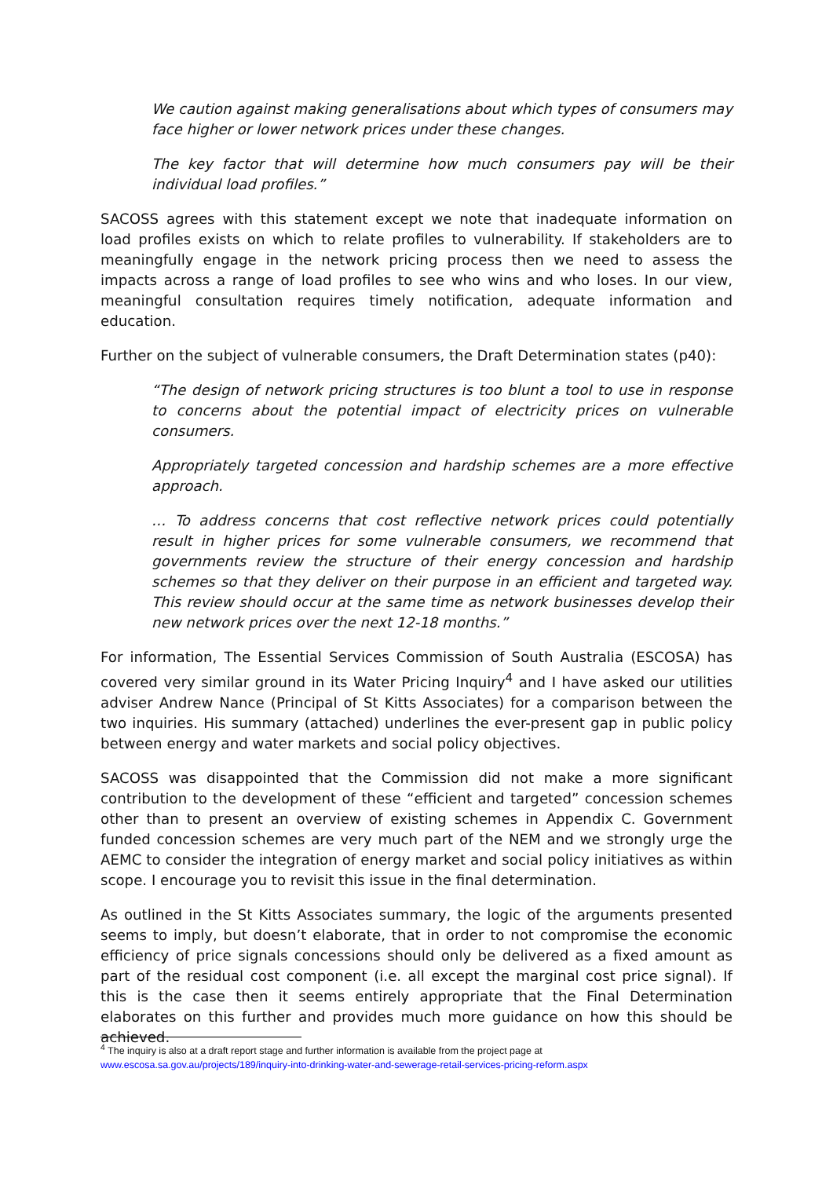We caution against making generalisations about which types of consumers may face higher or lower network prices under these changes.
The key factor that will determine how much consumers pay will be their individual load profiles.”
SACOSS agrees with this statement except we note that inadequate information on load profiles exists on which to relate profiles to vulnerability. If stakeholders are to meaningfully engage in the network pricing process then we need to assess the impacts across a range of load profiles to see who wins and who loses. In our view, meaningful consultation requires timely notification, adequate information and education.
Further on the subject of vulnerable consumers, the Draft Determination states (p40):
“The design of network pricing structures is too blunt a tool to use in response to concerns about the potential impact of electricity prices on vulnerable consumers.
Appropriately targeted concession and hardship schemes are a more effective approach.
… To address concerns that cost reflective network prices could potentially result in higher prices for some vulnerable consumers, we recommend that governments review the structure of their energy concession and hardship schemes so that they deliver on their purpose in an efficient and targeted way. This review should occur at the same time as network businesses develop their new network prices over the next 12-18 months.”
For information, The Essential Services Commission of South Australia (ESCOSA) has covered very similar ground in its Water Pricing Inquiry<sup>4</sup> and I have asked our utilities adviser Andrew Nance (Principal of St Kitts Associates) for a comparison between the two inquiries. His summary (attached) underlines the ever-present gap in public policy between energy and water markets and social policy objectives.
SACOSS was disappointed that the Commission did not make a more significant contribution to the development of these “efficient and targeted” concession schemes other than to present an overview of existing schemes in Appendix C. Government funded concession schemes are very much part of the NEM and we strongly urge the AEMC to consider the integration of energy market and social policy initiatives as within scope. I encourage you to revisit this issue in the final determination.
As outlined in the St Kitts Associates summary, the logic of the arguments presented seems to imply, but doesn’t elaborate, that in order to not compromise the economic efficiency of price signals concessions should only be delivered as a fixed amount as part of the residual cost component (i.e. all except the marginal cost price signal). If this is the case then it seems entirely appropriate that the Final Determination elaborates on this further and provides much more guidance on how this should be achieved.
<sup>4</sup> The inquiry is also at a draft report stage and further information is available from the project page at
www.escosa.sa.gov.au/projects/189/inquiry-into-drinking-water-and-sewerage-retail-services-pricing-reform.aspx